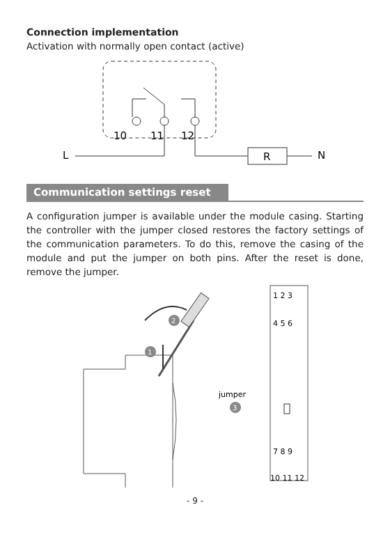Connection implementation
Activation with normally open contact (active)
10
11
12
L
R
N
Communication settings reset
A configuration jumper is available under the module casing. Starting the controller with the jumper closed restores the factory settings of the communication parameters. To do this, remove the casing of the module and put the jumper on both pins. After the reset is done, remove the jumper.
2
1
jumper
3
1 2 3
4 5 6
7 8 9
10 11 12
- 9 -